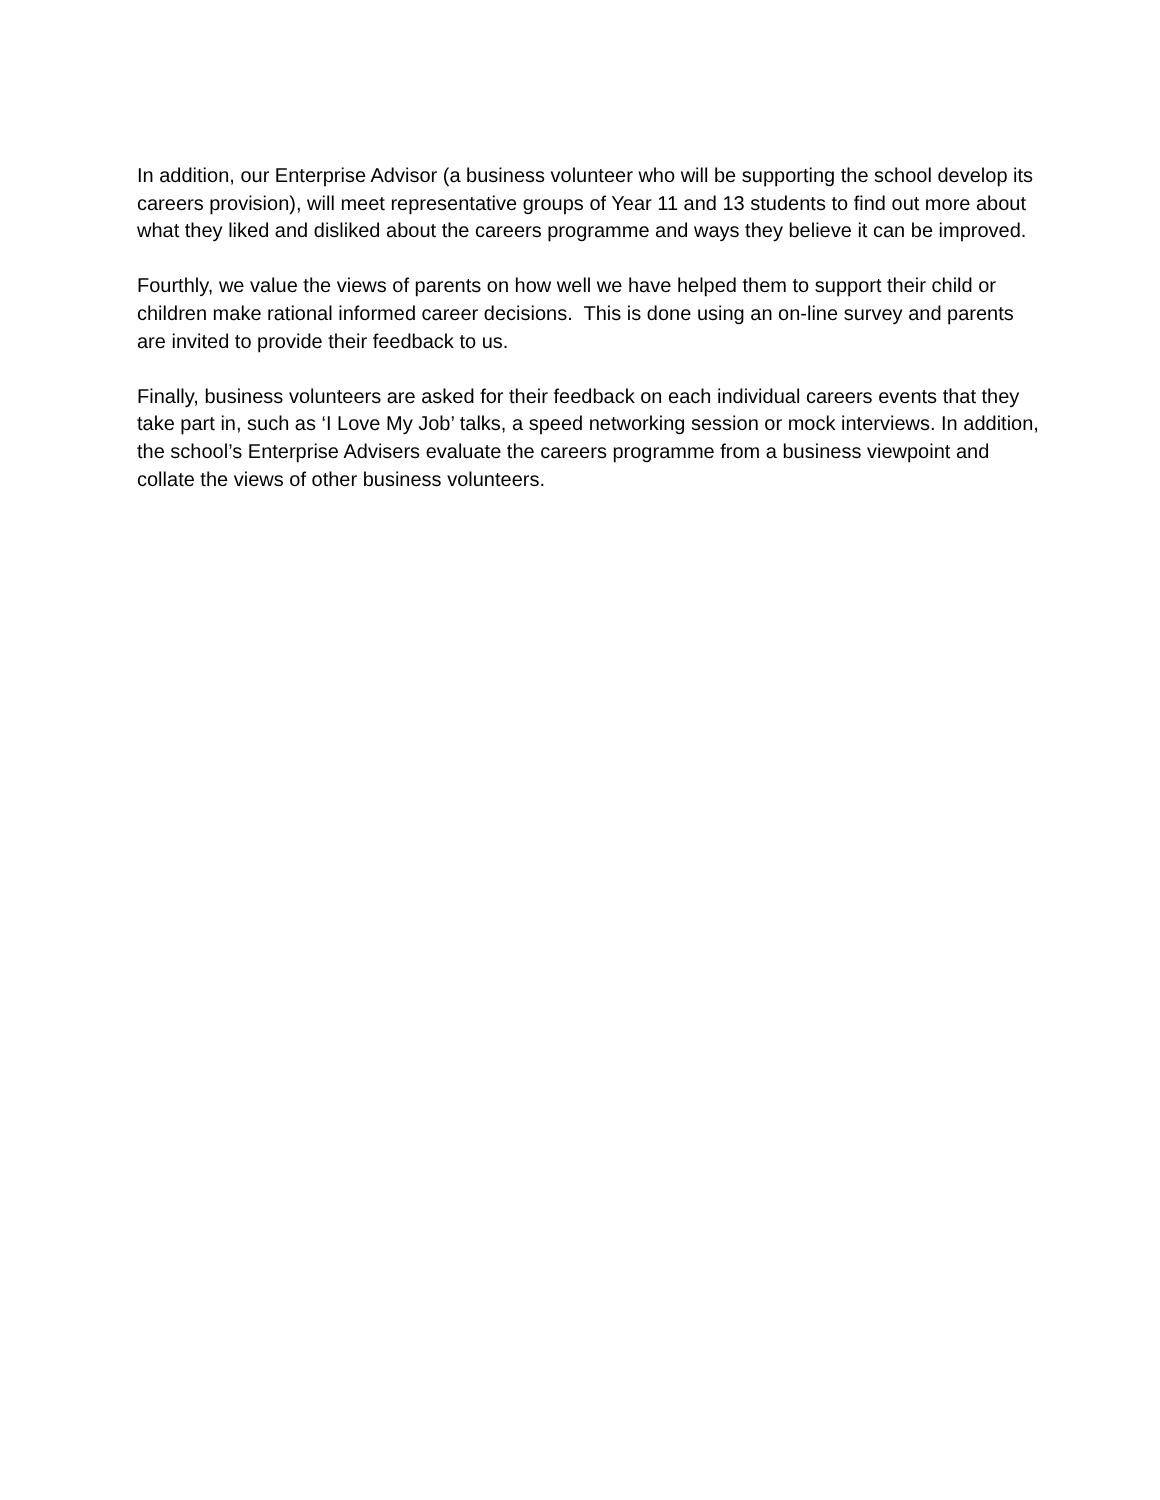In addition, our Enterprise Advisor (a business volunteer who will be supporting the school develop its careers provision), will meet representative groups of Year 11 and 13 students to find out more about what they liked and disliked about the careers programme and ways they believe it can be improved.
Fourthly, we value the views of parents on how well we have helped them to support their child or children make rational informed career decisions. This is done using an on-line survey and parents are invited to provide their feedback to us.
Finally, business volunteers are asked for their feedback on each individual careers events that they take part in, such as ‘I Love My Job’ talks, a speed networking session or mock interviews. In addition, the school’s Enterprise Advisers evaluate the careers programme from a business viewpoint and collate the views of other business volunteers.